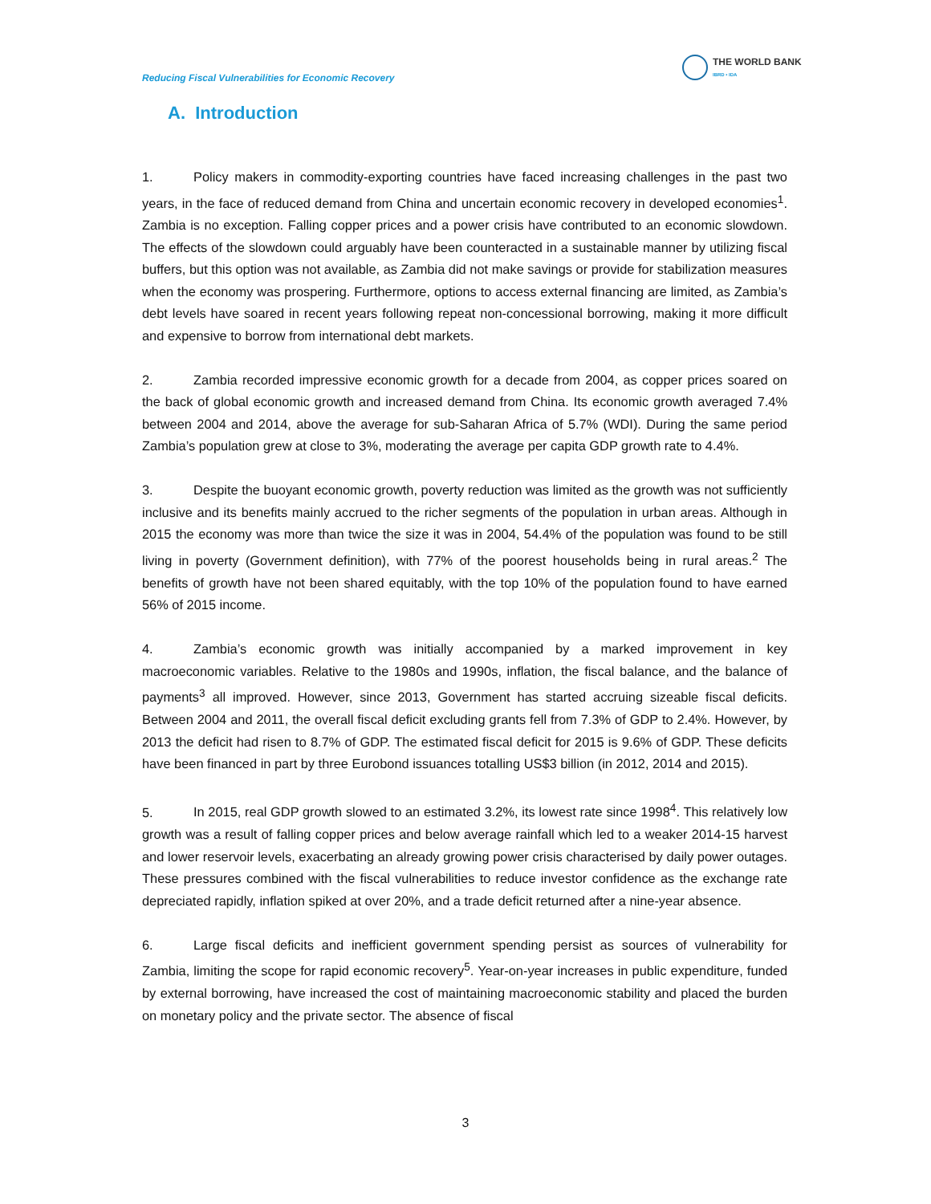Reducing Fiscal Vulnerabilities for Economic Recovery
THE WORLD BANK
IBRD • IDA
A. Introduction
1. Policy makers in commodity-exporting countries have faced increasing challenges in the past two years, in the face of reduced demand from China and uncertain economic recovery in developed economies<sup>1</sup>. Zambia is no exception. Falling copper prices and a power crisis have contributed to an economic slowdown. The effects of the slowdown could arguably have been counteracted in a sustainable manner by utilizing fiscal buffers, but this option was not available, as Zambia did not make savings or provide for stabilization measures when the economy was prospering. Furthermore, options to access external financing are limited, as Zambia’s debt levels have soared in recent years following repeat non-concessional borrowing, making it more difficult and expensive to borrow from international debt markets.
2. Zambia recorded impressive economic growth for a decade from 2004, as copper prices soared on the back of global economic growth and increased demand from China. Its economic growth averaged 7.4% between 2004 and 2014, above the average for sub-Saharan Africa of 5.7% (WDI). During the same period Zambia’s population grew at close to 3%, moderating the average per capita GDP growth rate to 4.4%.
3. Despite the buoyant economic growth, poverty reduction was limited as the growth was not sufficiently inclusive and its benefits mainly accrued to the richer segments of the population in urban areas. Although in 2015 the economy was more than twice the size it was in 2004, 54.4% of the population was found to be still living in poverty (Government definition), with 77% of the poorest households being in rural areas.<sup>2</sup> The benefits of growth have not been shared equitably, with the top 10% of the population found to have earned 56% of 2015 income.
4. Zambia’s economic growth was initially accompanied by a marked improvement in key macroeconomic variables. Relative to the 1980s and 1990s, inflation, the fiscal balance, and the balance of payments<sup>3</sup> all improved. However, since 2013, Government has started accruing sizeable fiscal deficits. Between 2004 and 2011, the overall fiscal deficit excluding grants fell from 7.3% of GDP to 2.4%. However, by 2013 the deficit had risen to 8.7% of GDP. The estimated fiscal deficit for 2015 is 9.6% of GDP. These deficits have been financed in part by three Eurobond issuances totalling US$3 billion (in 2012, 2014 and 2015).
5. In 2015, real GDP growth slowed to an estimated 3.2%, its lowest rate since 1998<sup>4</sup>. This relatively low growth was a result of falling copper prices and below average rainfall which led to a weaker 2014-15 harvest and lower reservoir levels, exacerbating an already growing power crisis characterised by daily power outages. These pressures combined with the fiscal vulnerabilities to reduce investor confidence as the exchange rate depreciated rapidly, inflation spiked at over 20%, and a trade deficit returned after a nine-year absence.
6. Large fiscal deficits and inefficient government spending persist as sources of vulnerability for Zambia, limiting the scope for rapid economic recovery<sup>5</sup>. Year-on-year increases in public expenditure, funded by external borrowing, have increased the cost of maintaining macroeconomic stability and placed the burden on monetary policy and the private sector. The absence of fiscal
3